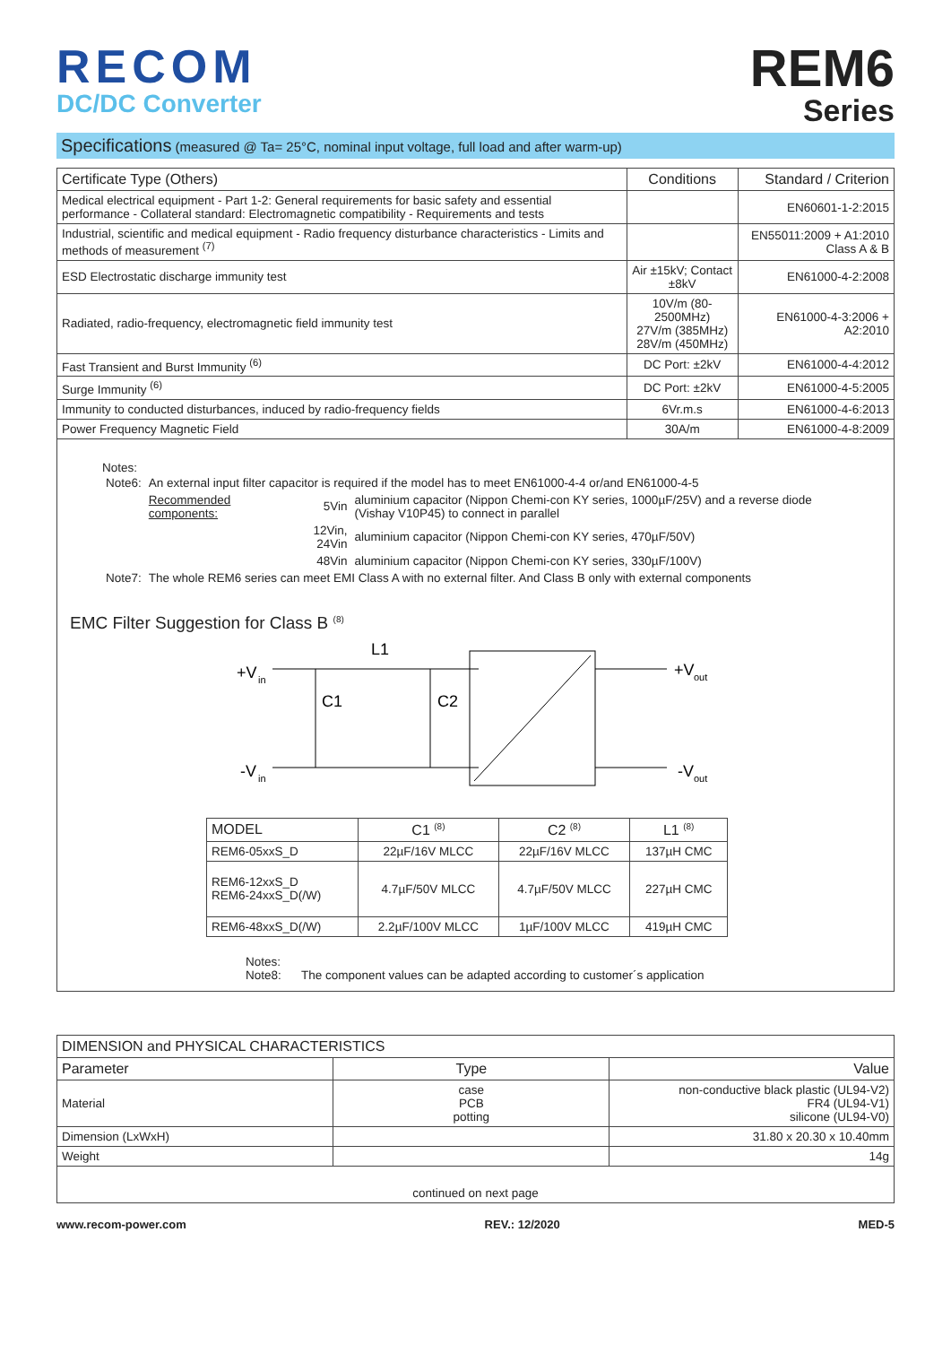RECOM
DC/DC Converter
REM6
Series
Specifications (measured @ Ta= 25°C, nominal input voltage, full load and after warm-up)
| Certificate Type (Others) | Conditions | Standard / Criterion |
| --- | --- | --- |
| Medical electrical equipment - Part 1-2: General requirements for basic safety and essential performance - Collateral standard: Electromagnetic compatibility - Requirements and tests | | EN60601-1-2:2015 |
| Industrial, scientific and medical equipment - Radio frequency disturbance characteristics - Limits and methods of measurement <sup>(7)</sup> | | EN55011:2009 + A1:2010 Class A & B |
| ESD Electrostatic discharge immunity test | Air ±15kV; Contact ±8kV | EN61000-4-2:2008 |
| Radiated, radio-frequency, electromagnetic field immunity test | 10V/m (80-2500MHz) 27V/m (385MHz) 28V/m (450MHz) | EN61000-4-3:2006 + A2:2010 |
| Fast Transient and Burst Immunity <sup>(6)</sup> | DC Port: ±2kV | EN61000-4-4:2012 |
| Surge Immunity <sup>(6)</sup> | DC Port: ±2kV | EN61000-4-5:2005 |
| Immunity to conducted disturbances, induced by radio-frequency fields | 6Vr.m.s | EN61000-4-6:2013 |
| Power Frequency Magnetic Field | 30A/m | EN61000-4-8:2009 |
Notes:
| Note6: | An external input filter capacitor is required if the model has to meet EN61000-4-4 or/and EN61000-4-5 | | |
| | Recommended components: | 5Vin | aluminium capacitor (Nippon Chemi-con KY series, 1000µF/25V) and a reverse diode (Vishay V10P45) to connect in parallel |
| | | 12Vin, 24Vin | aluminium capacitor (Nippon Chemi-con KY series, 470µF/50V) |
| | | 48Vin | aluminium capacitor (Nippon Chemi-con KY series, 330µF/100V) |
| Note7: | The whole REM6 series can meet EMI Class A with no external filter. And Class B only with external components | | |
EMC Filter Suggestion for Class B <sup>(8)</sup>
+V
in
-V
in
C1
C2
L1
+V
out
-V
out
| MODEL | C1 <sup>(8)</sup> | C2 <sup>(8)</sup> | L1 <sup>(8)</sup> |
| --- | --- | --- | --- |
| REM6-05xxS_D | 22µF/16V MLCC | 22µF/16V MLCC | 137µH CMC |
| REM6-12xxS_D REM6-24xxS_D(/W) | 4.7µF/50V MLCC | 4.7µF/50V MLCC | 227µH CMC |
| REM6-48xxS_D(/W) | 2.2µF/100V MLCC | 1µF/100V MLCC | 419µH CMC |
Notes:
Note8: The component values can be adapted according to customer´s application
| DIMENSION and PHYSICAL CHARACTERISTICS | | |
| --- | --- | --- |
| Parameter | Type | Value |
| Material | case PCB potting | non-conductive black plastic (UL94-V2) FR4 (UL94-V1) silicone (UL94-V0) |
| Dimension (LxWxH) | | 31.80 x 20.30 x 10.40mm |
| Weight | | 14g |
| continued on next page | | |
www.recom-power.com REV.: 12/2020 MED-5